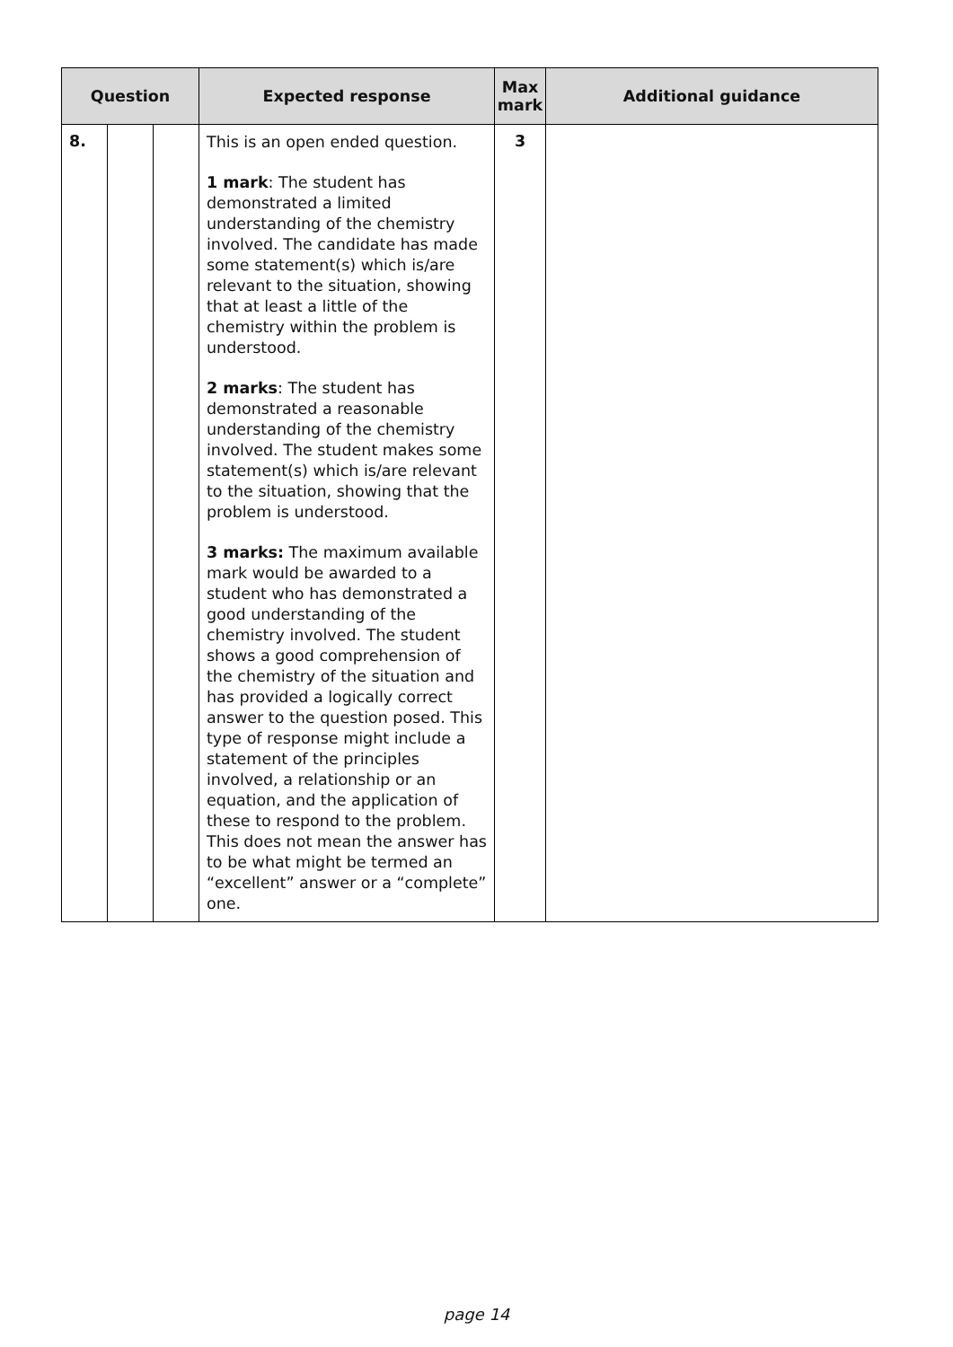| Question | | | Expected response | Max mark | Additional guidance |
| --- | --- | --- | --- | --- | --- |
| 8. | | | This is an open ended question. 1 mark : The student has demonstrated a limited understanding of the chemistry involved. The candidate has made some statement(s) which is/are relevant to the situation, showing that at least a little of the chemistry within the problem is understood. 2 marks : The student has demonstrated a reasonable understanding of the chemistry involved. The student makes some statement(s) which is/are relevant to the situation, showing that the problem is understood. 3 marks: The maximum available mark would be awarded to a student who has demonstrated a good understanding of the chemistry involved. The student shows a good comprehension of the chemistry of the situation and has provided a logically correct answer to the question posed. This type of response might include a statement of the principles involved, a relationship or an equation, and the application of these to respond to the problem. This does not mean the answer has to be what might be termed an “excellent” answer or a “complete” one. | 3 | |
page 14